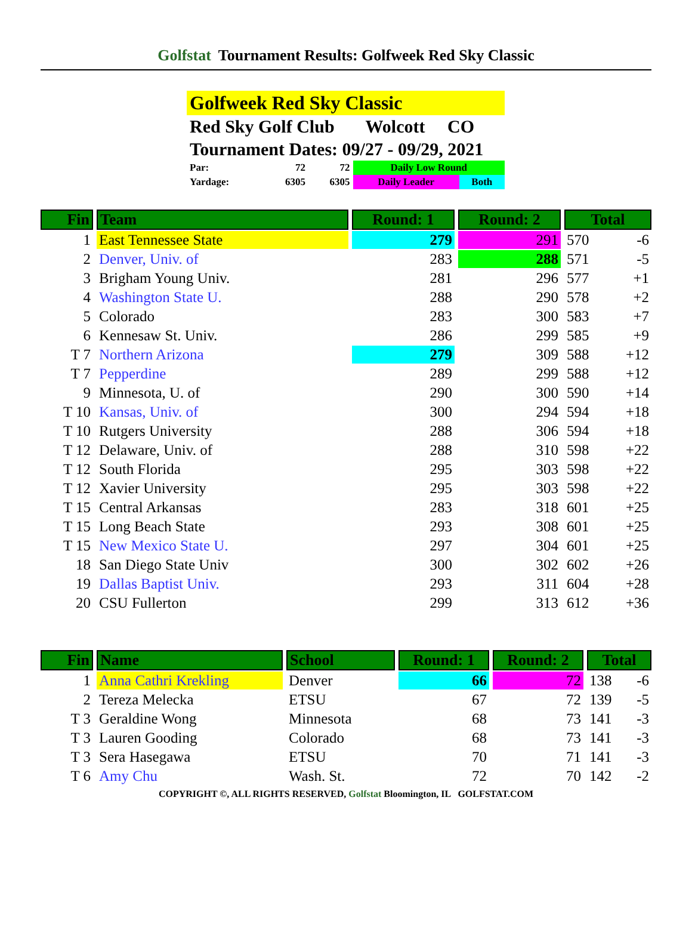Golfstat Tournament Results: Golfweek Red Sky Classic
Golfweek Red Sky Classic
Red Sky Golf Club Wolcott CO
Tournament Dates: 09/27 - 09/29, 2021
| Par: | 72 | 72 | Daily Low Round | |
| Yardage: | 6305 | 6305 | Daily Leader | Both |
| Fin | Team | Round: 1 | Round: 2 | Total | |
| --- | --- | --- | --- | --- | --- |
| 1 | East Tennessee State | 279 | 291 | 570 | -6 |
| 2 | Denver, Univ. of | 283 | 288 | 571 | -5 |
| 3 | Brigham Young Univ. | 281 | 296 | 577 | +1 |
| 4 | Washington State U. | 288 | 290 | 578 | +2 |
| 5 | Colorado | 283 | 300 | 583 | +7 |
| 6 | Kennesaw St. Univ. | 286 | 299 | 585 | +9 |
| T 7 | Northern Arizona | 279 | 309 | 588 | +12 |
| T 7 | Pepperdine | 289 | 299 | 588 | +12 |
| 9 | Minnesota, U. of | 290 | 300 | 590 | +14 |
| T 10 | Kansas, Univ. of | 300 | 294 | 594 | +18 |
| T 10 | Rutgers University | 288 | 306 | 594 | +18 |
| T 12 | Delaware, Univ. of | 288 | 310 | 598 | +22 |
| T 12 | South Florida | 295 | 303 | 598 | +22 |
| T 12 | Xavier University | 295 | 303 | 598 | +22 |
| T 15 | Central Arkansas | 283 | 318 | 601 | +25 |
| T 15 | Long Beach State | 293 | 308 | 601 | +25 |
| T 15 | New Mexico State U. | 297 | 304 | 601 | +25 |
| 18 | San Diego State Univ | 300 | 302 | 602 | +26 |
| 19 | Dallas Baptist Univ. | 293 | 311 | 604 | +28 |
| 20 | CSU Fullerton | 299 | 313 | 612 | +36 |
| Fin | Name | School | Round: 1 | Round: 2 | Total | |
| --- | --- | --- | --- | --- | --- | --- |
| 1 | Anna Cathri Krekling | Denver | 66 | 72 | 138 | -6 |
| 2 | Tereza Melecka | ETSU | 67 | 72 | 139 | -5 |
| T 3 | Geraldine Wong | Minnesota | 68 | 73 | 141 | -3 |
| T 3 | Lauren Gooding | Colorado | 68 | 73 | 141 | -3 |
| T 3 | Sera Hasegawa | ETSU | 70 | 71 | 141 | -3 |
| T 6 | Amy Chu | Wash. St. | 72 | 70 | 142 | -2 |
COPYRIGHT ©, ALL RIGHTS RESERVED, Golfstat Bloomington, IL GOLFSTAT.COM